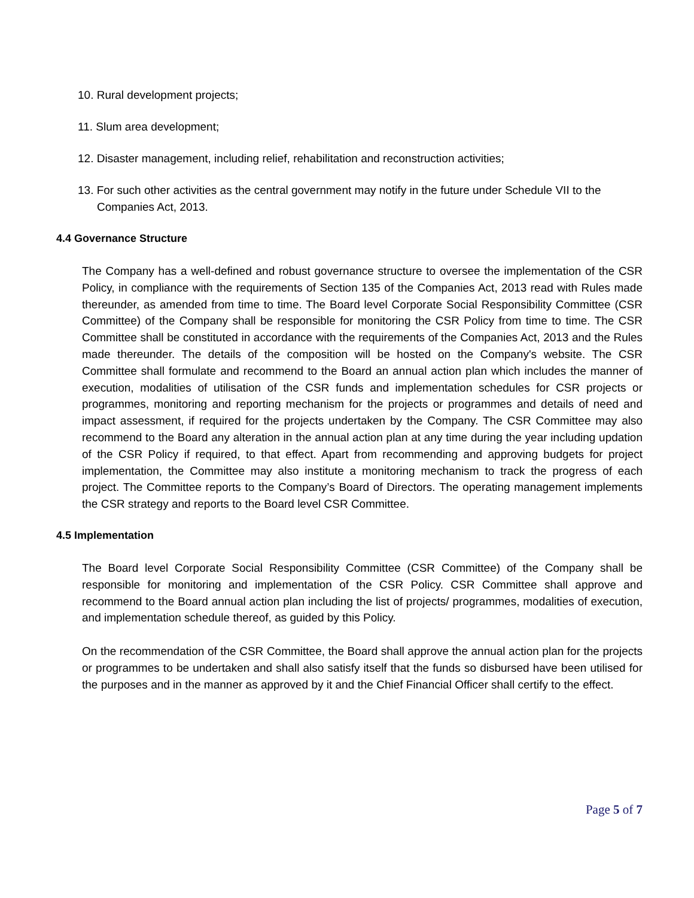10. Rural development projects;
11. Slum area development;
12. Disaster management, including relief, rehabilitation and reconstruction activities;
13. For such other activities as the central government may notify in the future under Schedule VII to the Companies Act, 2013.
4.4 Governance Structure
The Company has a well-defined and robust governance structure to oversee the implementation of the CSR Policy, in compliance with the requirements of Section 135 of the Companies Act, 2013 read with Rules made thereunder, as amended from time to time. The Board level Corporate Social Responsibility Committee (CSR Committee) of the Company shall be responsible for monitoring the CSR Policy from time to time. The CSR Committee shall be constituted in accordance with the requirements of the Companies Act, 2013 and the Rules made thereunder. The details of the composition will be hosted on the Company's website. The CSR Committee shall formulate and recommend to the Board an annual action plan which includes the manner of execution, modalities of utilisation of the CSR funds and implementation schedules for CSR projects or programmes, monitoring and reporting mechanism for the projects or programmes and details of need and impact assessment, if required for the projects undertaken by the Company. The CSR Committee may also recommend to the Board any alteration in the annual action plan at any time during the year including updation of the CSR Policy if required, to that effect. Apart from recommending and approving budgets for project implementation, the Committee may also institute a monitoring mechanism to track the progress of each project. The Committee reports to the Company’s Board of Directors. The operating management implements the CSR strategy and reports to the Board level CSR Committee.
4.5 Implementation
The Board level Corporate Social Responsibility Committee (CSR Committee) of the Company shall be responsible for monitoring and implementation of the CSR Policy. CSR Committee shall approve and recommend to the Board annual action plan including the list of projects/ programmes, modalities of execution, and implementation schedule thereof, as guided by this Policy.
On the recommendation of the CSR Committee, the Board shall approve the annual action plan for the projects or programmes to be undertaken and shall also satisfy itself that the funds so disbursed have been utilised for the purposes and in the manner as approved by it and the Chief Financial Officer shall certify to the effect.
Page 5 of 7